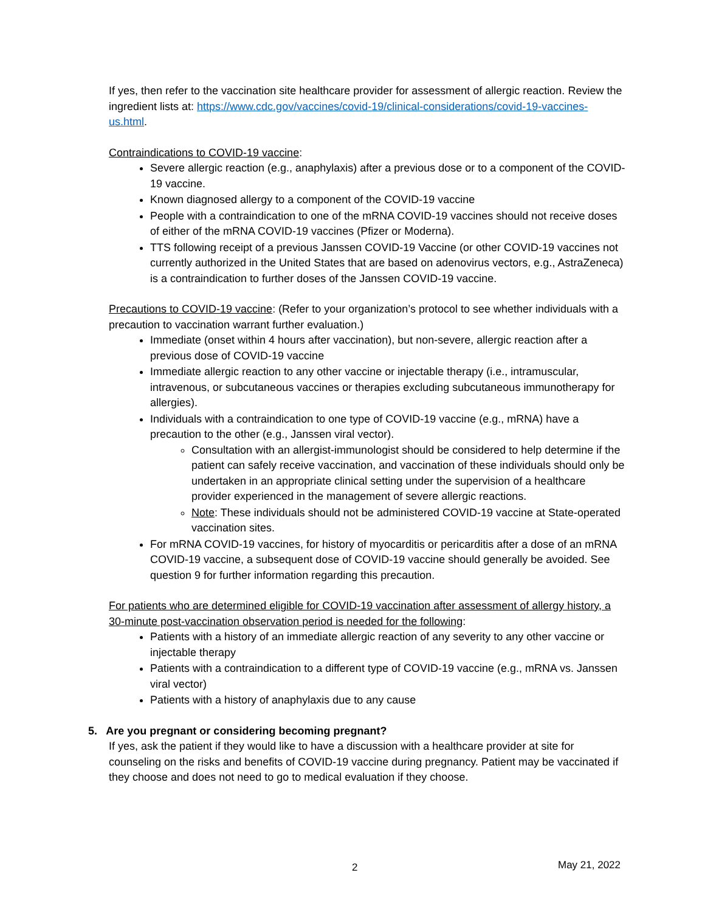If yes, then refer to the vaccination site healthcare provider for assessment of allergic reaction. Review the ingredient lists at: https://www.cdc.gov/vaccines/covid-19/clinical-considerations/covid-19-vaccines-us.html.
Contraindications to COVID-19 vaccine:
Severe allergic reaction (e.g., anaphylaxis) after a previous dose or to a component of the COVID-19 vaccine.
Known diagnosed allergy to a component of the COVID-19 vaccine
People with a contraindication to one of the mRNA COVID-19 vaccines should not receive doses of either of the mRNA COVID-19 vaccines (Pfizer or Moderna).
TTS following receipt of a previous Janssen COVID-19 Vaccine (or other COVID-19 vaccines not currently authorized in the United States that are based on adenovirus vectors, e.g., AstraZeneca) is a contraindication to further doses of the Janssen COVID-19 vaccine.
Precautions to COVID-19 vaccine: (Refer to your organization’s protocol to see whether individuals with a precaution to vaccination warrant further evaluation.)
Immediate (onset within 4 hours after vaccination), but non-severe, allergic reaction after a previous dose of COVID-19 vaccine
Immediate allergic reaction to any other vaccine or injectable therapy (i.e., intramuscular, intravenous, or subcutaneous vaccines or therapies excluding subcutaneous immunotherapy for allergies).
Individuals with a contraindication to one type of COVID-19 vaccine (e.g., mRNA) have a precaution to the other (e.g., Janssen viral vector).
Consultation with an allergist-immunologist should be considered to help determine if the patient can safely receive vaccination, and vaccination of these individuals should only be undertaken in an appropriate clinical setting under the supervision of a healthcare provider experienced in the management of severe allergic reactions.
Note: These individuals should not be administered COVID-19 vaccine at State-operated vaccination sites.
For mRNA COVID-19 vaccines, for history of myocarditis or pericarditis after a dose of an mRNA COVID-19 vaccine, a subsequent dose of COVID-19 vaccine should generally be avoided. See question 9 for further information regarding this precaution.
For patients who are determined eligible for COVID-19 vaccination after assessment of allergy history, a 30-minute post-vaccination observation period is needed for the following:
Patients with a history of an immediate allergic reaction of any severity to any other vaccine or injectable therapy
Patients with a contraindication to a different type of COVID-19 vaccine (e.g., mRNA vs. Janssen viral vector)
Patients with a history of anaphylaxis due to any cause
5. Are you pregnant or considering becoming pregnant?
If yes, ask the patient if they would like to have a discussion with a healthcare provider at site for counseling on the risks and benefits of COVID-19 vaccine during pregnancy. Patient may be vaccinated if they choose and does not need to go to medical evaluation if they choose.
2 May 21, 2022